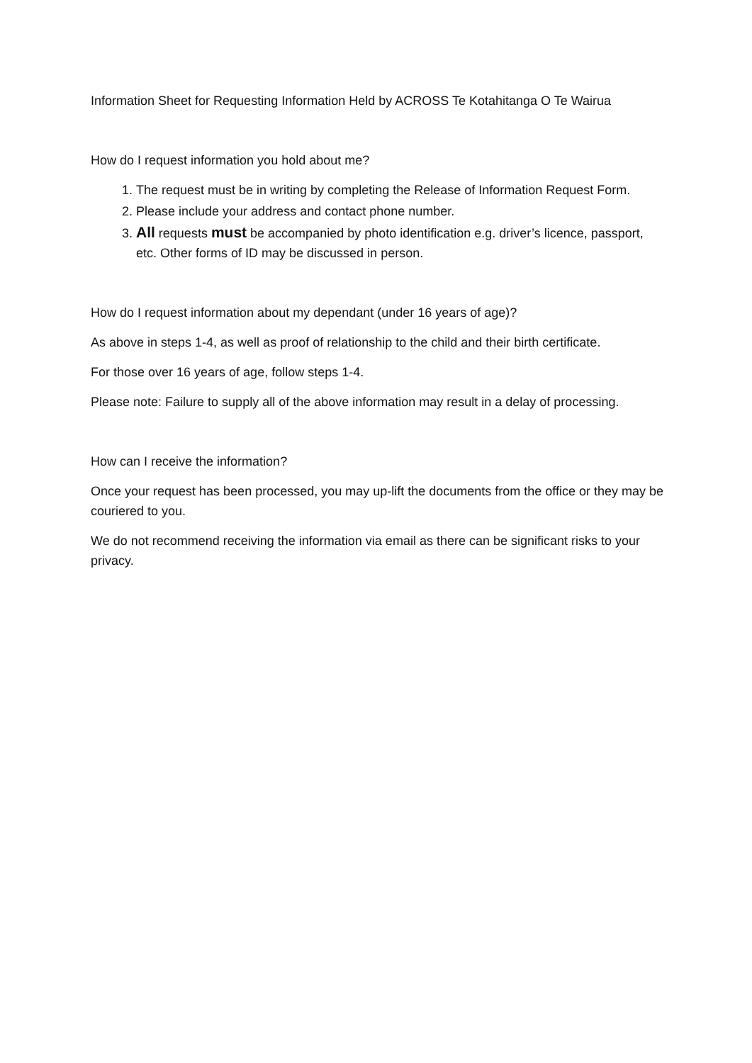Information Sheet for Requesting Information Held by ACROSS Te Kotahitanga O Te Wairua
How do I request information you hold about me?
1. The request must be in writing by completing the Release of Information Request Form.
2. Please include your address and contact phone number.
3. All requests must be accompanied by photo identification e.g. driver’s licence, passport, etc. Other forms of ID may be discussed in person.
How do I request information about my dependant (under 16 years of age)?
As above in steps 1-4, as well as proof of relationship to the child and their birth certificate.
For those over 16 years of age, follow steps 1-4.
Please note: Failure to supply all of the above information may result in a delay of processing.
How can I receive the information?
Once your request has been processed, you may up-lift the documents from the office or they may be couriered to you.
We do not recommend receiving the information via email as there can be significant risks to your privacy.